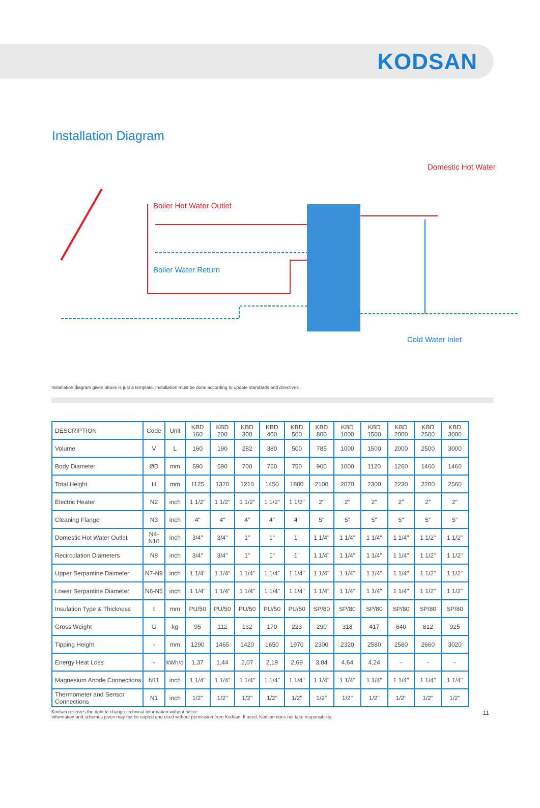KODSAN
Installation Diagram
Domestic Hot Water
Boiler Hot Water Outlet
Boiler Water Return
Cold Water Inlet
Installation diagram given above is just a template. Installation must be done according to update standards and directives.
| DESCRIPTION | Code | Unit | KBD 160 | KBD 200 | KBD 300 | KBD 400 | KBD 500 | KBD 800 | KBD 1000 | KBD 1500 | KBD 2000 | KBD 2500 | KBD 3000 |
| --- | --- | --- | --- | --- | --- | --- | --- | --- | --- | --- | --- | --- | --- |
| Volume | V | L | 160 | 190 | 282 | 380 | 500 | 785 | 1000 | 1500 | 2000 | 2500 | 3000 |
| Body Diameter | ØD | mm | 590 | 590 | 700 | 750 | 750 | 900 | 1000 | 1120 | 1260 | 1460 | 1460 |
| Total Height | H | mm | 1125 | 1320 | 1210 | 1450 | 1800 | 2100 | 2070 | 2300 | 2230 | 2200 | 2560 |
| Electric Heater | N2 | inch | 1 1/2" | 1 1/2" | 1 1/2" | 1 1/2" | 1 1/2" | 2" | 2" | 2" | 2" | 2" | 2" |
| Cleaning Flange | N3 | inch | 4" | 4" | 4" | 4" | 4" | 5" | 5" | 5" | 5" | 5" | 5" |
| Domestic Hot Water Outlet | N4-N10 | inch | 3/4" | 3/4" | 1" | 1" | 1" | 1 1/4" | 1 1/4" | 1 1/4" | 1 1/4" | 1 1/2" | 1 1/2" |
| Recirculation Diameters | N8 | inch | 3/4" | 3/4" | 1" | 1" | 1" | 1 1/4" | 1 1/4" | 1 1/4" | 1 1/4" | 1 1/2" | 1 1/2" |
| Upper Serpantine Daimeter | N7-N9 | inch | 1 1/4" | 1 1/4" | 1 1/4" | 1 1/4" | 1 1/4" | 1 1/4" | 1 1/4" | 1 1/4" | 1 1/4" | 1 1/2" | 1 1/2" |
| Lower Serpantine Diameter | N6-N5 | inch | 1 1/4" | 1 1/4" | 1 1/4" | 1 1/4" | 1 1/4" | 1 1/4" | 1 1/4" | 1 1/4" | 1 1/4" | 1 1/2" | 1 1/2" |
| Insulation Type & Thickness | t | mm | PU/50 | PU/50 | PU/50 | PU/50 | PU/50 | SP/80 | SP/80 | SP/80 | SP/80 | SP/80 | SP/80 |
| Gross Weight | G | kg | 95 | 112 | 132 | 170 | 223 | 290 | 318 | 417 | 640 | 812 | 925 |
| Tipping Height | - | mm | 1290 | 1465 | 1420 | 1650 | 1970 | 2300 | 2320 | 2580 | 2580 | 2660 | 3020 |
| Energy Heat Loss | - | kWh/d | 1,37 | 1,44 | 2,07 | 2,19 | 2,69 | 3,84 | 4,64 | 4,24 | - | - | - |
| Magnesium Anode Connections | N11 | inch | 1 1/4" | 1 1/4" | 1 1/4" | 1 1/4" | 1 1/4" | 1 1/4" | 1 1/4" | 1 1/4" | 1 1/4" | 1 1/4" | 1 1/4" |
| Thermometer and Sensor Connections | N1 | inch | 1/2" | 1/2" | 1/2" | 1/2" | 1/2" | 1/2" | 1/2" | 1/2" | 1/2" | 1/2" | 1/2" |
Kodsan reserves the right to change technical information without notice.
Information and schemes given may not be copied and used without permission from Kodsan. If used, Kodsan does not take responsibility.
11